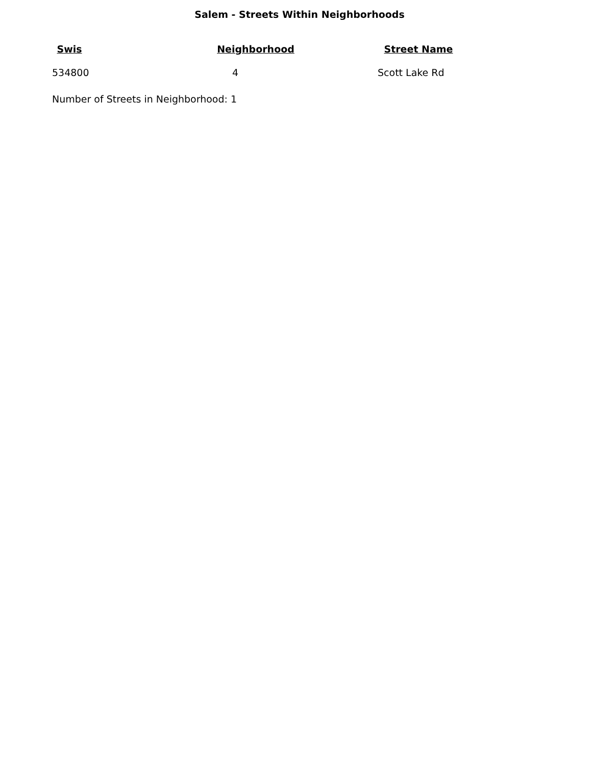Salem - Streets Within Neighborhoods
| Swis | Neighborhood | Street Name |
| --- | --- | --- |
| 534800 | 4 | Scott Lake Rd |
Number of Streets in Neighborhood: 1